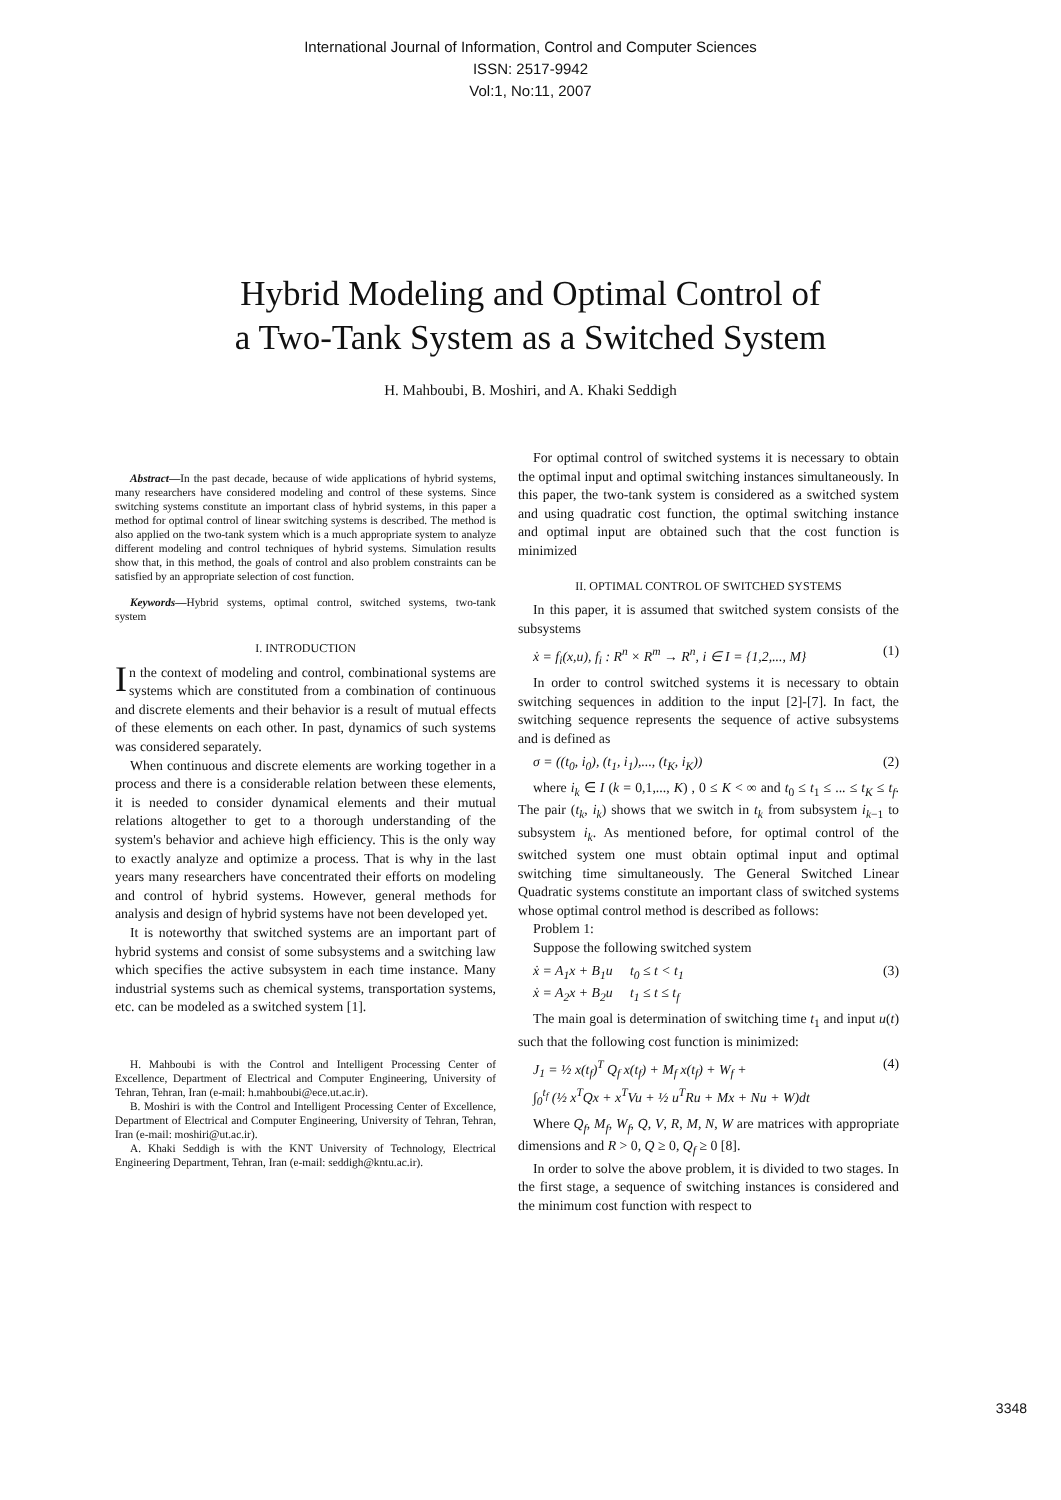International Journal of Information, Control and Computer Sciences
ISSN: 2517-9942
Vol:1, No:11, 2007
Hybrid Modeling and Optimal Control of
a Two-Tank System as a Switched System
H. Mahboubi, B. Moshiri, and A. Khaki Seddigh
Abstract—In the past decade, because of wide applications of hybrid systems, many researchers have considered modeling and control of these systems. Since switching systems constitute an important class of hybrid systems, in this paper a method for optimal control of linear switching systems is described. The method is also applied on the two-tank system which is a much appropriate system to analyze different modeling and control techniques of hybrid systems. Simulation results show that, in this method, the goals of control and also problem constraints can be satisfied by an appropriate selection of cost function.
Keywords—Hybrid systems, optimal control, switched systems, two-tank system
I. INTRODUCTION
In the context of modeling and control, combinational systems are systems which are constituted from a combination of continuous and discrete elements and their behavior is a result of mutual effects of these elements on each other. In past, dynamics of such systems was considered separately.
When continuous and discrete elements are working together in a process and there is a considerable relation between these elements, it is needed to consider dynamical elements and their mutual relations altogether to get to a thorough understanding of the system's behavior and achieve high efficiency. This is the only way to exactly analyze and optimize a process. That is why in the last years many researchers have concentrated their efforts on modeling and control of hybrid systems. However, general methods for analysis and design of hybrid systems have not been developed yet.
It is noteworthy that switched systems are an important part of hybrid systems and consist of some subsystems and a switching law which specifies the active subsystem in each time instance. Many industrial systems such as chemical systems, transportation systems, etc. can be modeled as a switched system [1].
H. Mahboubi is with the Control and Intelligent Processing Center of Excellence, Department of Electrical and Computer Engineering, University of Tehran, Tehran, Iran (e-mail: h.mahboubi@ece.ut.ac.ir).
B. Moshiri is with the Control and Intelligent Processing Center of Excellence, Department of Electrical and Computer Engineering, University of Tehran, Tehran, Iran (e-mail: moshiri@ut.ac.ir).
A. Khaki Seddigh is with the KNT University of Technology, Electrical Engineering Department, Tehran, Iran (e-mail: seddigh@kntu.ac.ir).
For optimal control of switched systems it is necessary to obtain the optimal input and optimal switching instances simultaneously. In this paper, the two-tank system is considered as a switched system and using quadratic cost function, the optimal switching instance and optimal input are obtained such that the cost function is minimized
II. OPTIMAL CONTROL OF SWITCHED SYSTEMS
In this paper, it is assumed that switched system consists of the subsystems
ẋ = f<sub>i</sub>(x,u), f<sub>i</sub> : R<sup>n</sup> × R<sup>m</sup> → R<sup>n</sup>, i ∈ I = {1,2,..., M} (1)
In order to control switched systems it is necessary to obtain switching sequences in addition to the input [2]-[7]. In fact, the switching sequence represents the sequence of active subsystems and is defined as
σ = ((t<sub>0</sub>, i<sub>0</sub>), (t<sub>1</sub>, i<sub>1</sub>),..., (t<sub>K</sub>, i<sub>K</sub>)) (2)
where i<sub>k</sub> ∈ I (k = 0,1,..., K) , 0 ≤ K < ∞ and t<sub>0</sub> ≤ t<sub>1</sub> ≤ ... ≤ t<sub>K</sub> ≤ t<sub>f</sub>. The pair (t<sub>k</sub>, i<sub>k</sub>) shows that we switch in t<sub>k</sub> from subsystem i<sub>k−1</sub> to subsystem i<sub>k</sub>. As mentioned before, for optimal control of the switched system one must obtain optimal input and optimal switching time simultaneously. The General Switched Linear Quadratic systems constitute an important class of switched systems whose optimal control method is described as follows:
Problem 1:
Suppose the following switched system
ẋ = A<sub>1</sub>x + B<sub>1</sub>u t<sub>0</sub> ≤ t < t<sub>1</sub>
ẋ = A<sub>2</sub>x + B<sub>2</sub>u t<sub>1</sub> ≤ t ≤ t<sub>f</sub> (3)
The main goal is determination of switching time t<sub>1</sub> and input u(t) such that the following cost function is minimized:
J<sub>1</sub> = ½ x(t<sub>f</sub>)<sup>T</sup> Q<sub>f</sub> x(t<sub>f</sub>) + M<sub>f</sub> x(t<sub>f</sub>) + W<sub>f</sub> +
∫<sub>0</sub><sup>t<sub>f</sub></sup> (½ x<sup>T</sup>Qx + x<sup>T</sup>Vu + ½ u<sup>T</sup>Ru + Mx + Nu + W)dt (4)
Where Q<sub>f</sub>, M<sub>f</sub>, W<sub>f</sub>, Q, V, R, M, N, W are matrices with appropriate dimensions and R > 0, Q ≥ 0, Q<sub>f</sub> ≥ 0 [8].
In order to solve the above problem, it is divided to two stages. In the first stage, a sequence of switching instances is considered and the minimum cost function with respect to
3348